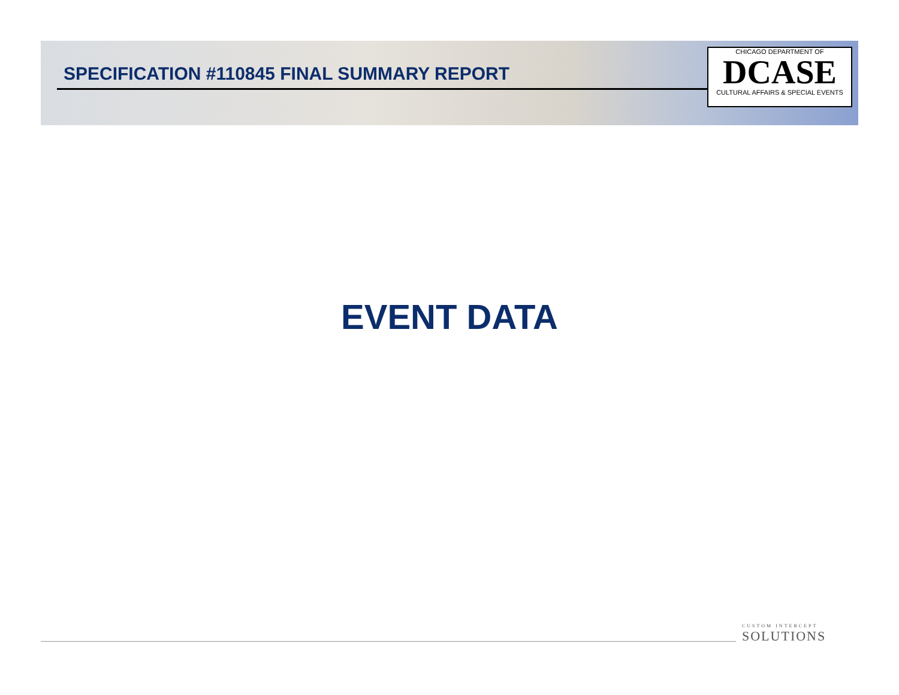SPECIFICATION #110845 FINAL SUMMARY REPORT
CHICAGO DEPARTMENT OF
DCASE
CULTURAL AFFAIRS & SPECIAL EVENTS
EVENT DATA
CUSTOM INTERCEPT
SOLUTIONS